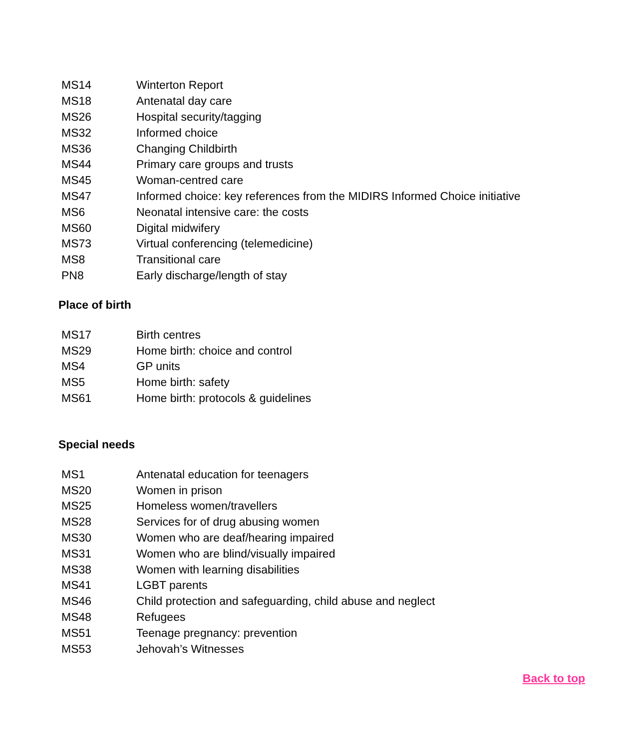| MS14 | Winterton Report |
| MS18 | Antenatal day care |
| MS26 | Hospital security/tagging |
| MS32 | Informed choice |
| MS36 | Changing Childbirth |
| MS44 | Primary care groups and trusts |
| MS45 | Woman-centred care |
| MS47 | Informed choice: key references from the MIDIRS Informed Choice initiative |
| MS6 | Neonatal intensive care: the costs |
| MS60 | Digital midwifery |
| MS73 | Virtual conferencing (telemedicine) |
| MS8 | Transitional care |
| PN8 | Early discharge/length of stay |
Place of birth
| MS17 | Birth centres |
| MS29 | Home birth: choice and control |
| MS4 | GP units |
| MS5 | Home birth: safety |
| MS61 | Home birth: protocols & guidelines |
Special needs
| MS1 | Antenatal education for teenagers |
| MS20 | Women in prison |
| MS25 | Homeless women/travellers |
| MS28 | Services for of drug abusing women |
| MS30 | Women who are deaf/hearing impaired |
| MS31 | Women who are blind/visually impaired |
| MS38 | Women with learning disabilities |
| MS41 | LGBT parents |
| MS46 | Child protection and safeguarding, child abuse and neglect |
| MS48 | Refugees |
| MS51 | Teenage pregnancy: prevention |
| MS53 | Jehovah’s Witnesses |
Back to top